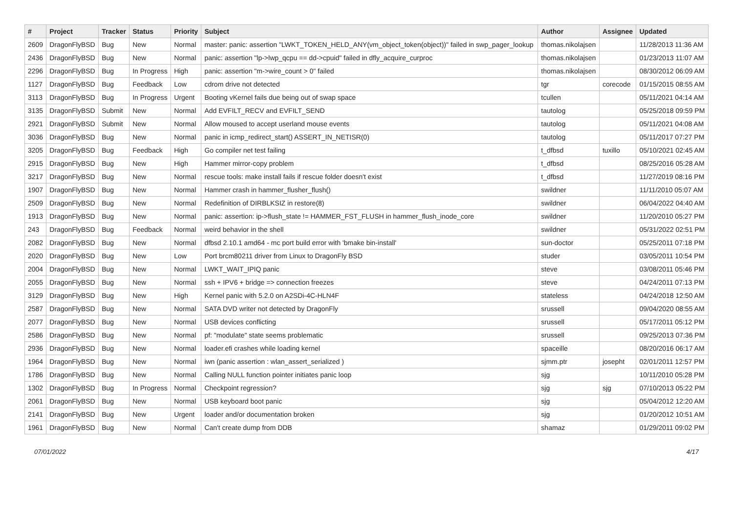| # | Project | Tracker | Status | Priority | Subject | Author | Assignee | Updated |
| --- | --- | --- | --- | --- | --- | --- | --- | --- |
| 2609 | DragonFlyBSD | Bug | New | Normal | master: panic: assertion "LWKT_TOKEN_HELD_ANY(vm_object_token(object))" failed in swp_pager_lookup | thomas.nikolajsen | | 11/28/2013 11:36 AM |
| 2436 | DragonFlyBSD | Bug | New | Normal | panic: assertion "lp->lwp_qcpu == dd->cpuid" failed in dfly_acquire_curproc | thomas.nikolajsen | | 01/23/2013 11:07 AM |
| 2296 | DragonFlyBSD | Bug | In Progress | High | panic: assertion "m->wire_count > 0" failed | thomas.nikolajsen | | 08/30/2012 06:09 AM |
| 1127 | DragonFlyBSD | Bug | Feedback | Low | cdrom drive not detected | tgr | corecode | 01/15/2015 08:55 AM |
| 3113 | DragonFlyBSD | Bug | In Progress | Urgent | Booting vKernel fails due being out of swap space | tcullen | | 05/11/2021 04:14 AM |
| 3135 | DragonFlyBSD | Submit | New | Normal | Add EVFILT_RECV and EVFILT_SEND | tautolog | | 05/25/2018 09:59 PM |
| 2921 | DragonFlyBSD | Submit | New | Normal | Allow moused to accept userland mouse events | tautolog | | 05/11/2021 04:08 AM |
| 3036 | DragonFlyBSD | Bug | New | Normal | panic in icmp_redirect_start() ASSERT_IN_NETISR(0) | tautolog | | 05/11/2017 07:27 PM |
| 3205 | DragonFlyBSD | Bug | Feedback | High | Go compiler net test failing | t_dfbsd | tuxillo | 05/10/2021 02:45 AM |
| 2915 | DragonFlyBSD | Bug | New | High | Hammer mirror-copy problem | t_dfbsd | | 08/25/2016 05:28 AM |
| 3217 | DragonFlyBSD | Bug | New | Normal | rescue tools: make install fails if rescue folder doesn't exist | t_dfbsd | | 11/27/2019 08:16 PM |
| 1907 | DragonFlyBSD | Bug | New | Normal | Hammer crash in hammer_flusher_flush() | swildner | | 11/11/2010 05:07 AM |
| 2509 | DragonFlyBSD | Bug | New | Normal | Redefinition of DIRBLKSIZ in restore(8) | swildner | | 06/04/2022 04:40 AM |
| 1913 | DragonFlyBSD | Bug | New | Normal | panic: assertion: ip->flush_state != HAMMER_FST_FLUSH in hammer_flush_inode_core | swildner | | 11/20/2010 05:27 PM |
| 243 | DragonFlyBSD | Bug | Feedback | Normal | weird behavior in the shell | swildner | | 05/31/2022 02:51 PM |
| 2082 | DragonFlyBSD | Bug | New | Normal | dfbsd 2.10.1 amd64 - mc port build error with 'bmake bin-install' | sun-doctor | | 05/25/2011 07:18 PM |
| 2020 | DragonFlyBSD | Bug | New | Low | Port brcm80211 driver from Linux to DragonFly BSD | studer | | 03/05/2011 10:54 PM |
| 2004 | DragonFlyBSD | Bug | New | Normal | LWKT_WAIT_IPIQ panic | steve | | 03/08/2011 05:46 PM |
| 2055 | DragonFlyBSD | Bug | New | Normal | ssh + IPV6 + bridge => connection freezes | steve | | 04/24/2011 07:13 PM |
| 3129 | DragonFlyBSD | Bug | New | High | Kernel panic with 5.2.0 on A2SDi-4C-HLN4F | stateless | | 04/24/2018 12:50 AM |
| 2587 | DragonFlyBSD | Bug | New | Normal | SATA DVD writer not detected by DragonFly | srussell | | 09/04/2020 08:55 AM |
| 2077 | DragonFlyBSD | Bug | New | Normal | USB devices conflicting | srussell | | 05/17/2011 05:12 PM |
| 2586 | DragonFlyBSD | Bug | New | Normal | pf: "modulate" state seems problematic | srussell | | 09/25/2013 07:36 PM |
| 2936 | DragonFlyBSD | Bug | New | Normal | loader.efi crashes while loading kernel | spaceille | | 08/20/2016 06:17 AM |
| 1964 | DragonFlyBSD | Bug | New | Normal | iwn (panic assertion : wlan_assert_serialized ) | sjmm.ptr | josepht | 02/01/2011 12:57 PM |
| 1786 | DragonFlyBSD | Bug | New | Normal | Calling NULL function pointer initiates panic loop | sjg | | 10/11/2010 05:28 PM |
| 1302 | DragonFlyBSD | Bug | In Progress | Normal | Checkpoint regression? | sjg | sjg | 07/10/2013 05:22 PM |
| 2061 | DragonFlyBSD | Bug | New | Normal | USB keyboard boot panic | sjg | | 05/04/2012 12:20 AM |
| 2141 | DragonFlyBSD | Bug | New | Urgent | loader and/or documentation broken | sjg | | 01/20/2012 10:51 AM |
| 1961 | DragonFlyBSD | Bug | New | Normal | Can't create dump from DDB | shamaz | | 01/29/2011 09:02 PM |
07/01/2022 4/17